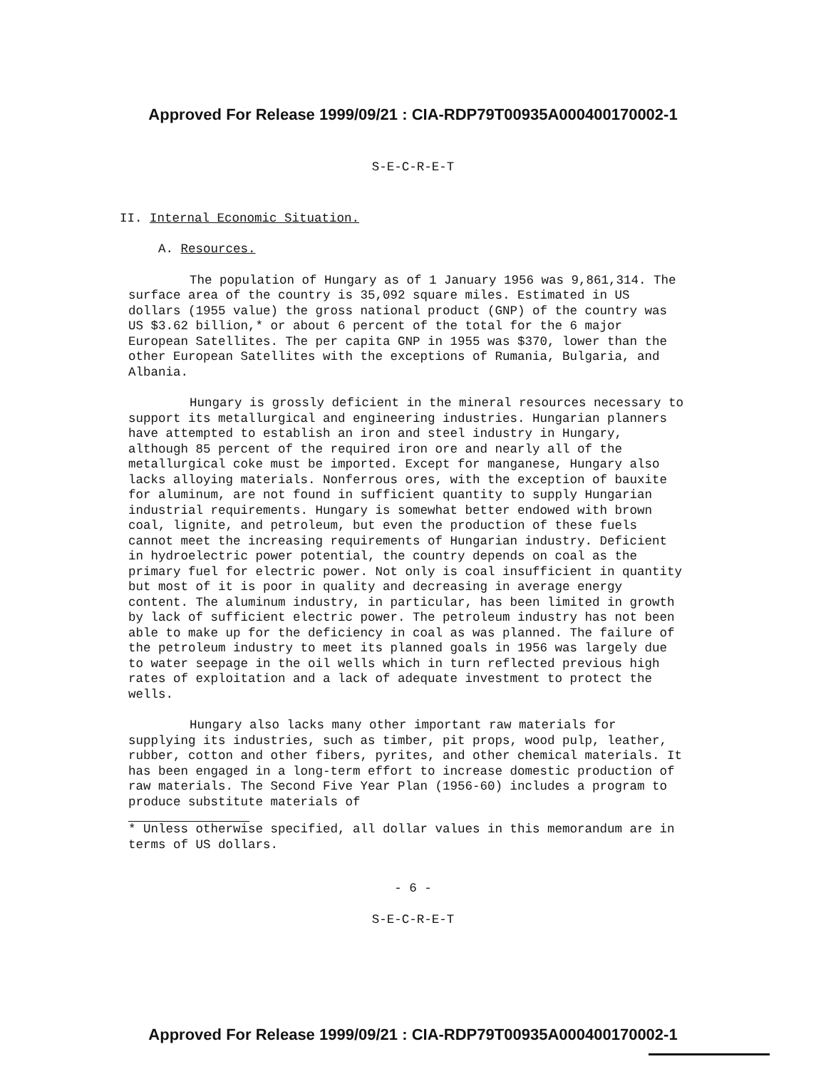Approved For Release 1999/09/21 : CIA-RDP79T00935A000400170002-1
S-E-C-R-E-T
II. Internal Economic Situation.
A. Resources.
The population of Hungary as of 1 January 1956 was 9,861,314. The surface area of the country is 35,092 square miles. Estimated in US dollars (1955 value) the gross national product (GNP) of the country was US $3.62 billion,* or about 6 percent of the total for the 6 major European Satellites. The per capita GNP in 1955 was $370, lower than the other European Satellites with the exceptions of Rumania, Bulgaria, and Albania.
Hungary is grossly deficient in the mineral resources necessary to support its metallurgical and engineering industries. Hungarian planners have attempted to establish an iron and steel industry in Hungary, although 85 percent of the required iron ore and nearly all of the metallurgical coke must be imported. Except for manganese, Hungary also lacks alloying materials. Nonferrous ores, with the exception of bauxite for aluminum, are not found in sufficient quantity to supply Hungarian industrial requirements. Hungary is somewhat better endowed with brown coal, lignite, and petroleum, but even the production of these fuels cannot meet the increasing requirements of Hungarian industry. Deficient in hydroelectric power potential, the country depends on coal as the primary fuel for electric power. Not only is coal insufficient in quantity but most of it is poor in quality and decreasing in average energy content. The aluminum industry, in particular, has been limited in growth by lack of sufficient electric power. The petroleum industry has not been able to make up for the deficiency in coal as was planned. The failure of the petroleum industry to meet its planned goals in 1956 was largely due to water seepage in the oil wells which in turn reflected previous high rates of exploitation and a lack of adequate investment to protect the wells.
Hungary also lacks many other important raw materials for supplying its industries, such as timber, pit props, wood pulp, leather, rubber, cotton and other fibers, pyrites, and other chemical materials. It has been engaged in a long-term effort to increase domestic production of raw materials. The Second Five Year Plan (1956-60) includes a program to produce substitute materials of
* Unless otherwise specified, all dollar values in this memorandum are in terms of US dollars.
- 6 -
S-E-C-R-E-T
Approved For Release 1999/09/21 : CIA-RDP79T00935A000400170002-1